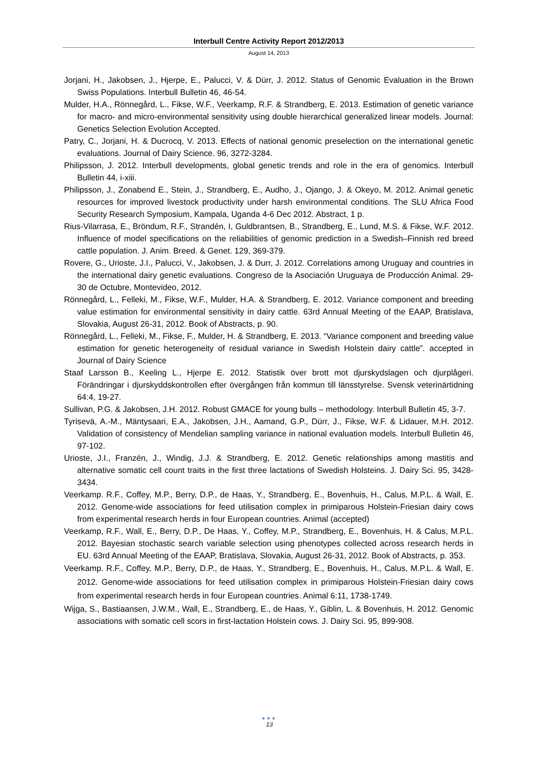Interbull Centre Activity Report 2012/2013
August 14, 2013
Jorjani, H., Jakobsen, J., Hjerpe, E., Palucci, V. & Dürr, J. 2012. Status of Genomic Evaluation in the Brown Swiss Populations. Interbull Bulletin 46, 46-54.
Mulder, H.A., Rönnegård, L., Fikse, W.F., Veerkamp, R.F. & Strandberg, E. 2013. Estimation of genetic variance for macro- and micro-environmental sensitivity using double hierarchical generalized linear models. Journal: Genetics Selection Evolution Accepted.
Patry, C., Jorjani, H. & Ducrocq, V. 2013. Effects of national genomic preselection on the international genetic evaluations. Journal of Dairy Science. 96, 3272-3284.
Philipsson, J. 2012. Interbull developments, global genetic trends and role in the era of genomics. Interbull Bulletin 44, i-xiii.
Philipsson, J., Zonabend E., Stein, J., Strandberg, E., Audho, J., Ojango, J. & Okeyo, M. 2012. Animal genetic resources for improved livestock productivity under harsh environmental conditions. The SLU Africa Food Security Research Symposium, Kampala, Uganda 4-6 Dec 2012. Abstract, 1 p.
Rius-Vilarrasa, E., Bröndum, R.F., Strandén, I, Guldbrantsen, B., Strandberg, E., Lund, M.S. & Fikse, W.F. 2012. Influence of model specifications on the reliabilities of genomic prediction in a Swedish–Finnish red breed cattle population. J. Anim. Breed. & Genet. 129, 369-379.
Rovere, G., Urioste, J.I., Palucci, V., Jakobsen, J. & Durr, J. 2012. Correlations among Uruguay and countries in the international dairy genetic evaluations. Congreso de la Asociación Uruguaya de Producción Animal. 29-30 de Octubre, Montevideo, 2012.
Rönnegård, L., Felleki, M., Fikse, W.F., Mulder, H.A. & Strandberg, E. 2012. Variance component and breeding value estimation for environmental sensitivity in dairy cattle. 63rd Annual Meeting of the EAAP, Bratislava, Slovakia, August 26-31, 2012. Book of Abstracts, p. 90.
Rönnegård, L., Felleki, M., Fikse, F., Mulder, H. & Strandberg, E. 2013. “Variance component and breeding value estimation for genetic heterogeneity of residual variance in Swedish Holstein dairy cattle”. accepted in Journal of Dairy Science
Staaf Larsson B., Keeling L., Hjerpe E. 2012. Statistik över brott mot djurskydslagen och djurplågeri. Förändringar i djurskyddskontrollen efter övergången från kommun till länsstyrelse. Svensk veterinärtidning 64:4, 19-27.
Sullivan, P.G. & Jakobsen, J.H. 2012. Robust GMACE for young bulls – methodology. Interbull Bulletin 45, 3-7.
Tyrisevä, A.-M., Mäntysaari, E.A., Jakobsen, J.H., Aamand, G.P., Dürr, J., Fikse, W.F. & Lidauer, M.H. 2012. Validation of consistency of Mendelian sampling variance in national evaluation models. Interbull Bulletin 46, 97-102.
Urioste, J.I., Franzén, J., Windig, J.J. & Strandberg, E. 2012. Genetic relationships among mastitis and alternative somatic cell count traits in the first three lactations of Swedish Holsteins. J. Dairy Sci. 95, 3428-3434.
Veerkamp. R.F., Coffey, M.P., Berry, D.P., de Haas, Y., Strandberg, E., Bovenhuis, H., Calus, M.P.L. & Wall, E. 2012. Genome-wide associations for feed utilisation complex in primiparous Holstein-Friesian dairy cows from experimental research herds in four European countries. Animal (accepted)
Veerkamp, R.F., Wall, E., Berry, D.P., De Haas, Y., Coffey, M.P., Strandberg, E., Bovenhuis, H. & Calus, M.P.L. 2012. Bayesian stochastic search variable selection using phenotypes collected across research herds in EU. 63rd Annual Meeting of the EAAP, Bratislava, Slovakia, August 26-31, 2012. Book of Abstracts, p. 353.
Veerkamp. R.F., Coffey, M.P., Berry, D.P., de Haas, Y., Strandberg, E., Bovenhuis, H., Calus, M.P.L. & Wall, E. 2012. Genome-wide associations for feed utilisation complex in primiparous Holstein-Friesian dairy cows from experimental research herds in four European countries. Animal 6:11, 1738-1749.
Wijga, S., Bastiaansen, J.W.M., Wall, E., Strandberg, E., de Haas, Y., Giblin, L. & Bovenhuis, H. 2012. Genomic associations with somatic cell scors in first-lactation Holstein cows. J. Dairy Sci. 95, 899-908.
●●●
13